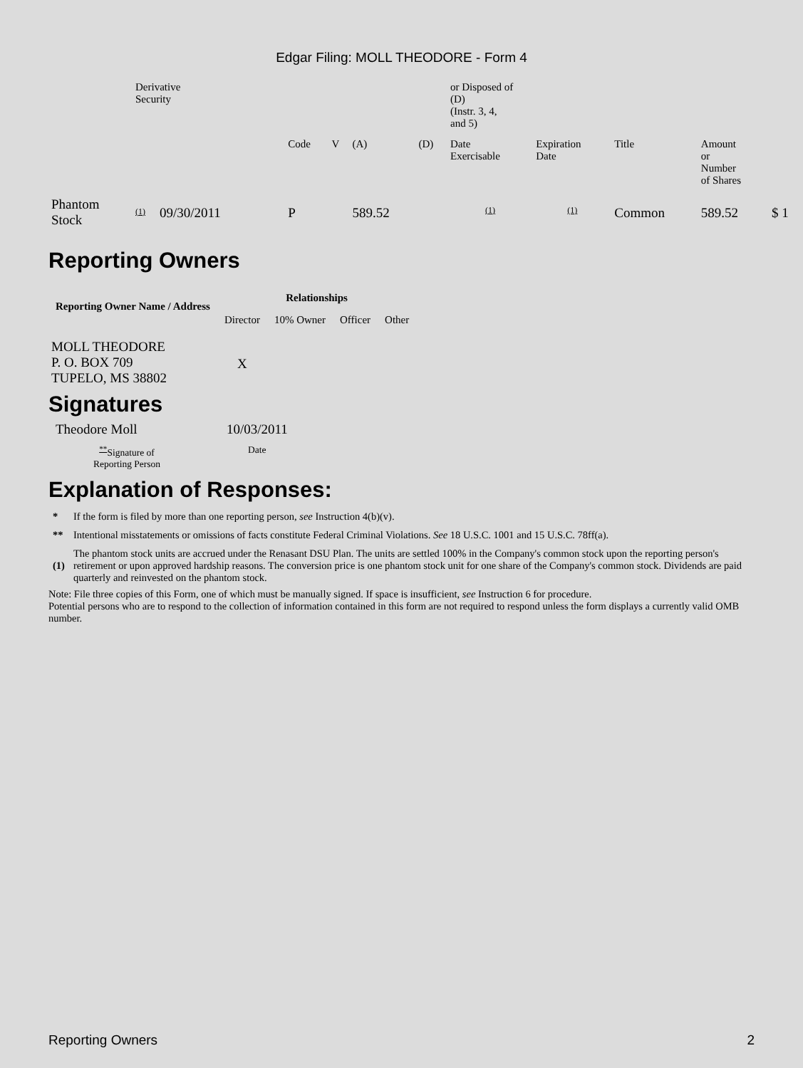Edgar Filing: MOLL THEODORE - Form 4
| | Derivative Security | | | | | | | or Disposed of (D) (Instr. 3, 4, and 5) | | | | |
| | | | | Code | V | (A) | (D) | Date Exercisable | Expiration Date | Title | Amount or Number of Shares | |
| Phantom Stock | (1) | 09/30/2011 | | P | | 589.52 | | (1) | (1) | Common | 589.52 | $ 1 |
Reporting Owners
| Reporting Owner Name / Address | Relationships | | | |
| --- | --- | --- | --- | --- |
| | Director | 10% Owner | Officer | Other |
| MOLL THEODORE P. O. BOX 709 TUPELO, MS 38802 | X | | | |
Signatures
| Theodore Moll | 10/03/2011 |
| <sup>**</sup> Signature of Reporting Person | Date |
Explanation of Responses:
| * | If the form is filed by more than one reporting person, see Instruction 4(b)(v). |
| ** | Intentional misstatements or omissions of facts constitute Federal Criminal Violations. See 18 U.S.C. 1001 and 15 U.S.C. 78ff(a). |
| (1) | The phantom stock units are accrued under the Renasant DSU Plan. The units are settled 100% in the Company's common stock upon the reporting person's retirement or upon approved hardship reasons. The conversion price is one phantom stock unit for one share of the Company's common stock. Dividends are paid quarterly and reinvested on the phantom stock. |
Note: File three copies of this Form, one of which must be manually signed. If space is insufficient, see Instruction 6 for procedure.
Potential persons who are to respond to the collection of information contained in this form are not required to respond unless the form displays a currently valid OMB number.
Reporting Owners 2